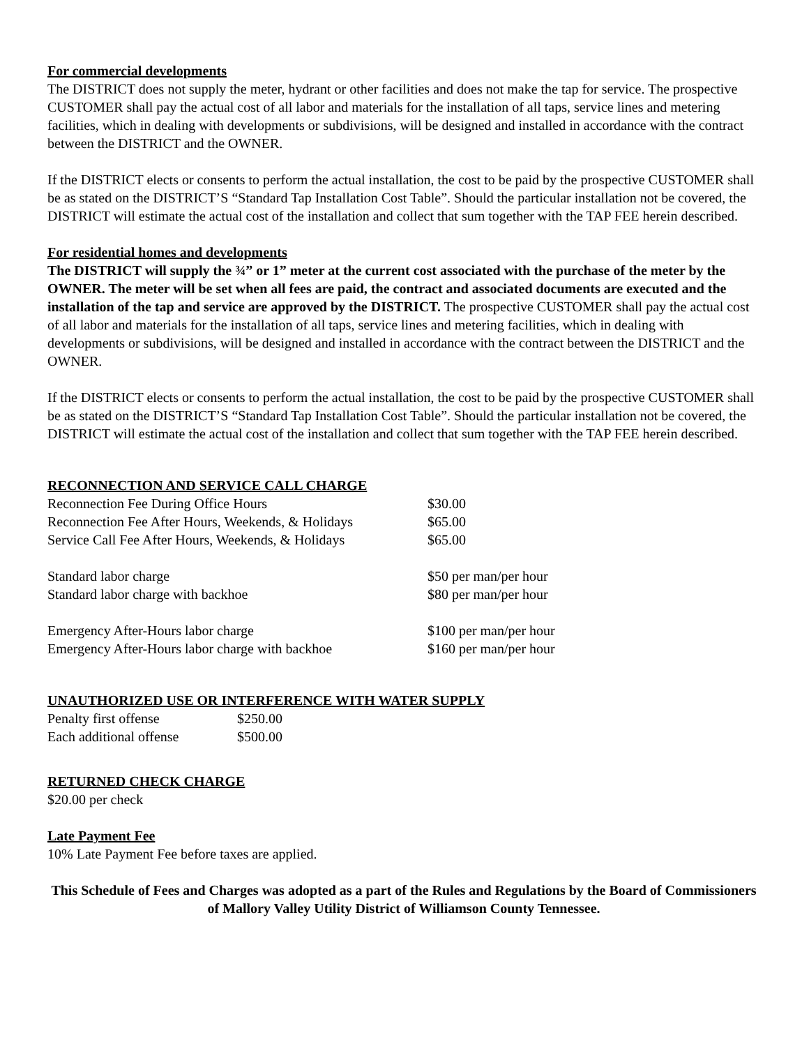For commercial developments
The DISTRICT does not supply the meter, hydrant or other facilities and does not make the tap for service. The prospective CUSTOMER shall pay the actual cost of all labor and materials for the installation of all taps, service lines and metering facilities, which in dealing with developments or subdivisions, will be designed and installed in accordance with the contract between the DISTRICT and the OWNER.
If the DISTRICT elects or consents to perform the actual installation, the cost to be paid by the prospective CUSTOMER shall be as stated on the DISTRICT’S “Standard Tap Installation Cost Table”. Should the particular installation not be covered, the DISTRICT will estimate the actual cost of the installation and collect that sum together with the TAP FEE herein described.
For residential homes and developments
The DISTRICT will supply the ¾” or 1” meter at the current cost associated with the purchase of the meter by the OWNER. The meter will be set when all fees are paid, the contract and associated documents are executed and the installation of the tap and service are approved by the DISTRICT. The prospective CUSTOMER shall pay the actual cost of all labor and materials for the installation of all taps, service lines and metering facilities, which in dealing with developments or subdivisions, will be designed and installed in accordance with the contract between the DISTRICT and the OWNER.
If the DISTRICT elects or consents to perform the actual installation, the cost to be paid by the prospective CUSTOMER shall be as stated on the DISTRICT’S “Standard Tap Installation Cost Table”. Should the particular installation not be covered, the DISTRICT will estimate the actual cost of the installation and collect that sum together with the TAP FEE herein described.
RECONNECTION AND SERVICE CALL CHARGE
| Reconnection Fee During Office Hours | $30.00 |
| Reconnection Fee After Hours, Weekends, & Holidays | $65.00 |
| Service Call Fee After Hours, Weekends, & Holidays | $65.00 |
| Standard labor charge | $50 per man/per hour |
| Standard labor charge with backhoe | $80 per man/per hour |
| Emergency After-Hours labor charge | $100 per man/per hour |
| Emergency After-Hours labor charge with backhoe | $160 per man/per hour |
UNAUTHORIZED USE OR INTERFERENCE WITH WATER SUPPLY
| Penalty first offense | $250.00 |
| Each additional offense | $500.00 |
RETURNED CHECK CHARGE
$20.00 per check
Late Payment Fee
10% Late Payment Fee before taxes are applied.
This Schedule of Fees and Charges was adopted as a part of the Rules and Regulations by the Board of Commissioners of Mallory Valley Utility District of Williamson County Tennessee.